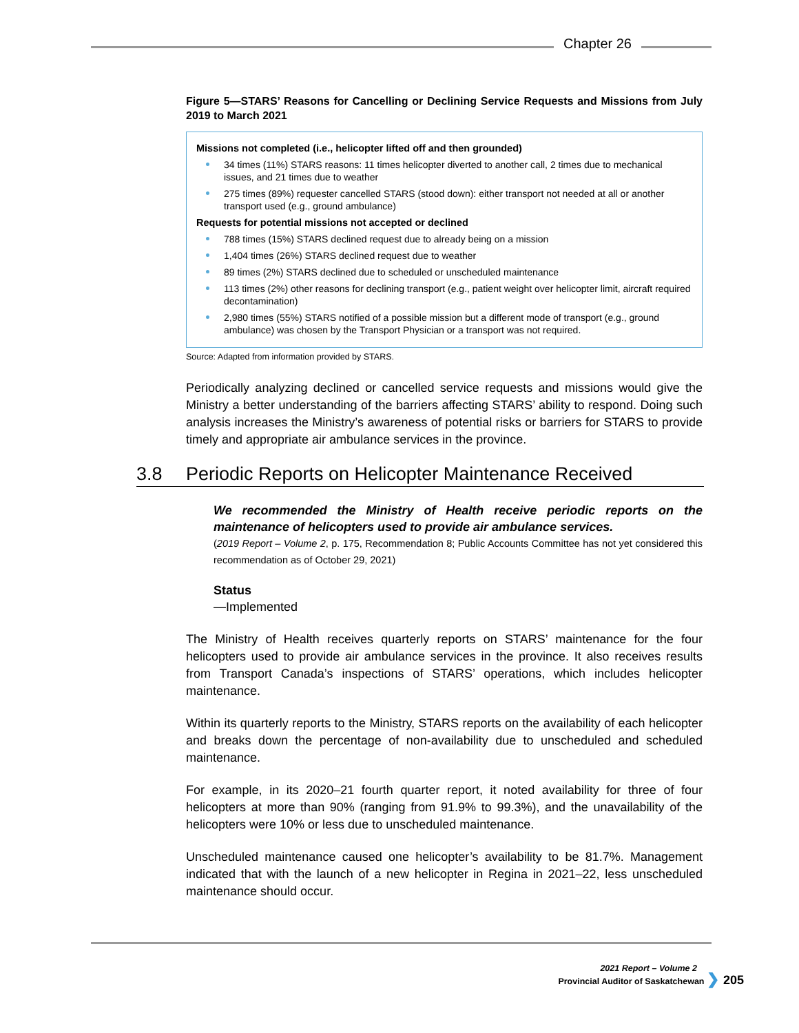Chapter 26
Figure 5—STARS’ Reasons for Cancelling or Declining Service Requests and Missions from July 2019 to March 2021
Missions not completed (i.e., helicopter lifted off and then grounded)
34 times (11%) STARS reasons: 11 times helicopter diverted to another call, 2 times due to mechanical issues, and 21 times due to weather
275 times (89%) requester cancelled STARS (stood down): either transport not needed at all or another transport used (e.g., ground ambulance)
Requests for potential missions not accepted or declined
788 times (15%) STARS declined request due to already being on a mission
1,404 times (26%) STARS declined request due to weather
89 times (2%) STARS declined due to scheduled or unscheduled maintenance
113 times (2%) other reasons for declining transport (e.g., patient weight over helicopter limit, aircraft required decontamination)
2,980 times (55%) STARS notified of a possible mission but a different mode of transport (e.g., ground ambulance) was chosen by the Transport Physician or a transport was not required.
Source: Adapted from information provided by STARS.
Periodically analyzing declined or cancelled service requests and missions would give the Ministry a better understanding of the barriers affecting STARS’ ability to respond. Doing such analysis increases the Ministry’s awareness of potential risks or barriers for STARS to provide timely and appropriate air ambulance services in the province.
3.8 Periodic Reports on Helicopter Maintenance Received
We recommended the Ministry of Health receive periodic reports on the maintenance of helicopters used to provide air ambulance services.
(2019 Report – Volume 2, p. 175, Recommendation 8; Public Accounts Committee has not yet considered this recommendation as of October 29, 2021)
Status
—Implemented
The Ministry of Health receives quarterly reports on STARS’ maintenance for the four helicopters used to provide air ambulance services in the province. It also receives results from Transport Canada’s inspections of STARS’ operations, which includes helicopter maintenance.
Within its quarterly reports to the Ministry, STARS reports on the availability of each helicopter and breaks down the percentage of non-availability due to unscheduled and scheduled maintenance.
For example, in its 2020–21 fourth quarter report, it noted availability for three of four helicopters at more than 90% (ranging from 91.9% to 99.3%), and the unavailability of the helicopters were 10% or less due to unscheduled maintenance.
Unscheduled maintenance caused one helicopter’s availability to be 81.7%. Management indicated that with the launch of a new helicopter in Regina in 2021–22, less unscheduled maintenance should occur.
2021 Report – Volume 2
Provincial Auditor of Saskatchewan ❯ 205